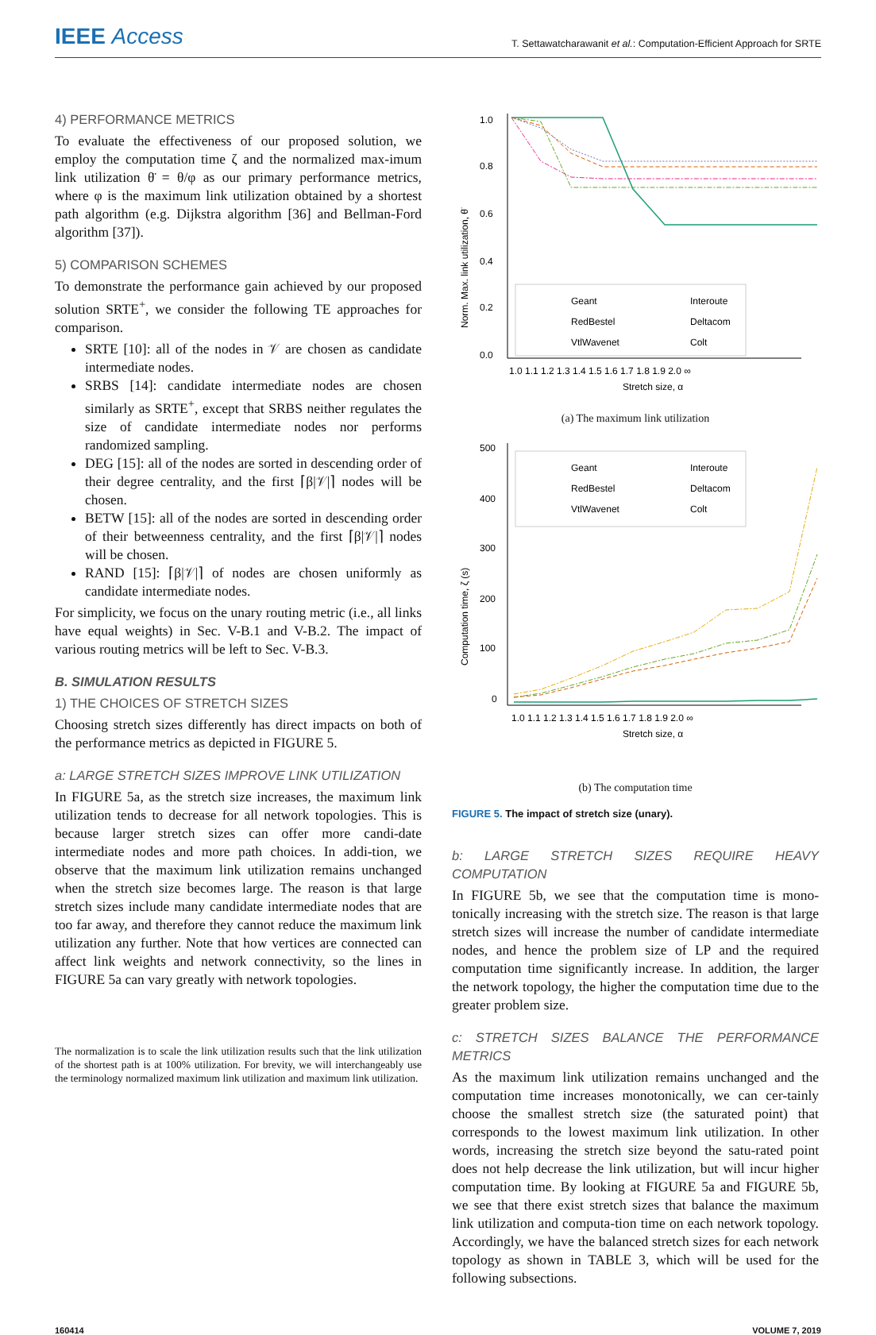IEEE Access
T. Settawatcharawanit et al.: Computation-Efficient Approach for SRTE
4) PERFORMANCE METRICS
To evaluate the effectiveness of our proposed solution, we employ the computation time ζ and the normalized max-imum link utilization θ̈ = θ/φ as our primary performance metrics, where φ is the maximum link utilization obtained by a shortest path algorithm (e.g. Dijkstra algorithm [36] and Bellman-Ford algorithm [37]).
5) COMPARISON SCHEMES
To demonstrate the performance gain achieved by our proposed solution SRTE<sup>+</sup>, we consider the following TE approaches for comparison.
SRTE [10]: all of the nodes in 𝒱 are chosen as candidate intermediate nodes.
SRBS [14]: candidate intermediate nodes are chosen similarly as SRTE<sup>+</sup>, except that SRBS neither regulates the size of candidate intermediate nodes nor performs randomized sampling.
DEG [15]: all of the nodes are sorted in descending order of their degree centrality, and the first ⌈β|𝒱|⌉ nodes will be chosen.
BETW [15]: all of the nodes are sorted in descending order of their betweenness centrality, and the first ⌈β|𝒱|⌉ nodes will be chosen.
RAND [15]: ⌈β|𝒱|⌉ of nodes are chosen uniformly as candidate intermediate nodes.
For simplicity, we focus on the unary routing metric (i.e., all links have equal weights) in Sec. V-B.1 and V-B.2. The impact of various routing metrics will be left to Sec. V-B.3.
B. SIMULATION RESULTS
1) THE CHOICES OF STRETCH SIZES
Choosing stretch sizes differently has direct impacts on both of the performance metrics as depicted in FIGURE 5.
a: LARGE STRETCH SIZES IMPROVE LINK UTILIZATION
In FIGURE 5a, as the stretch size increases, the maximum link utilization tends to decrease for all network topologies. This is because larger stretch sizes can offer more candi-date intermediate nodes and more path choices. In addi-tion, we observe that the maximum link utilization remains unchanged when the stretch size becomes large. The reason is that large stretch sizes include many candidate intermediate nodes that are too far away, and therefore they cannot reduce the maximum link utilization any further. Note that how vertices are connected can affect link weights and network connectivity, so the lines in FIGURE 5a can vary greatly with network topologies.
The normalization is to scale the link utilization results such that the link utilization of the shortest path is at 100% utilization. For brevity, we will interchangeably use the terminology normalized maximum link utilization and maximum link utilization.
1.0
0.8
0.6
0.4
0.2
0.0
1.0 1.1 1.2 1.3 1.4 1.5 1.6 1.7 1.8 1.9 2.0 ∞
Stretch size, α
Norm. Max. link utilization, θ̈
Geant
RedBestel
VtlWavenet
Interoute
Deltacom
Colt
(a) The maximum link utilization
500
400
300
200
100
0
1.0 1.1 1.2 1.3 1.4 1.5 1.6 1.7 1.8 1.9 2.0 ∞
Stretch size, α
Computation time, ζ (s)
Geant
RedBestel
VtlWavenet
Interoute
Deltacom
Colt
(b) The computation time
FIGURE 5. The impact of stretch size (unary).
b: LARGE STRETCH SIZES REQUIRE HEAVY COMPUTATION
In FIGURE 5b, we see that the computation time is mono-tonically increasing with the stretch size. The reason is that large stretch sizes will increase the number of candidate intermediate nodes, and hence the problem size of LP and the required computation time significantly increase. In addition, the larger the network topology, the higher the computation time due to the greater problem size.
c: STRETCH SIZES BALANCE THE PERFORMANCE METRICS
As the maximum link utilization remains unchanged and the computation time increases monotonically, we can cer-tainly choose the smallest stretch size (the saturated point) that corresponds to the lowest maximum link utilization. In other words, increasing the stretch size beyond the satu-rated point does not help decrease the link utilization, but will incur higher computation time. By looking at FIGURE 5a and FIGURE 5b, we see that there exist stretch sizes that balance the maximum link utilization and computa-tion time on each network topology. Accordingly, we have the balanced stretch sizes for each network topology as shown in TABLE 3, which will be used for the following subsections.
160414 VOLUME 7, 2019